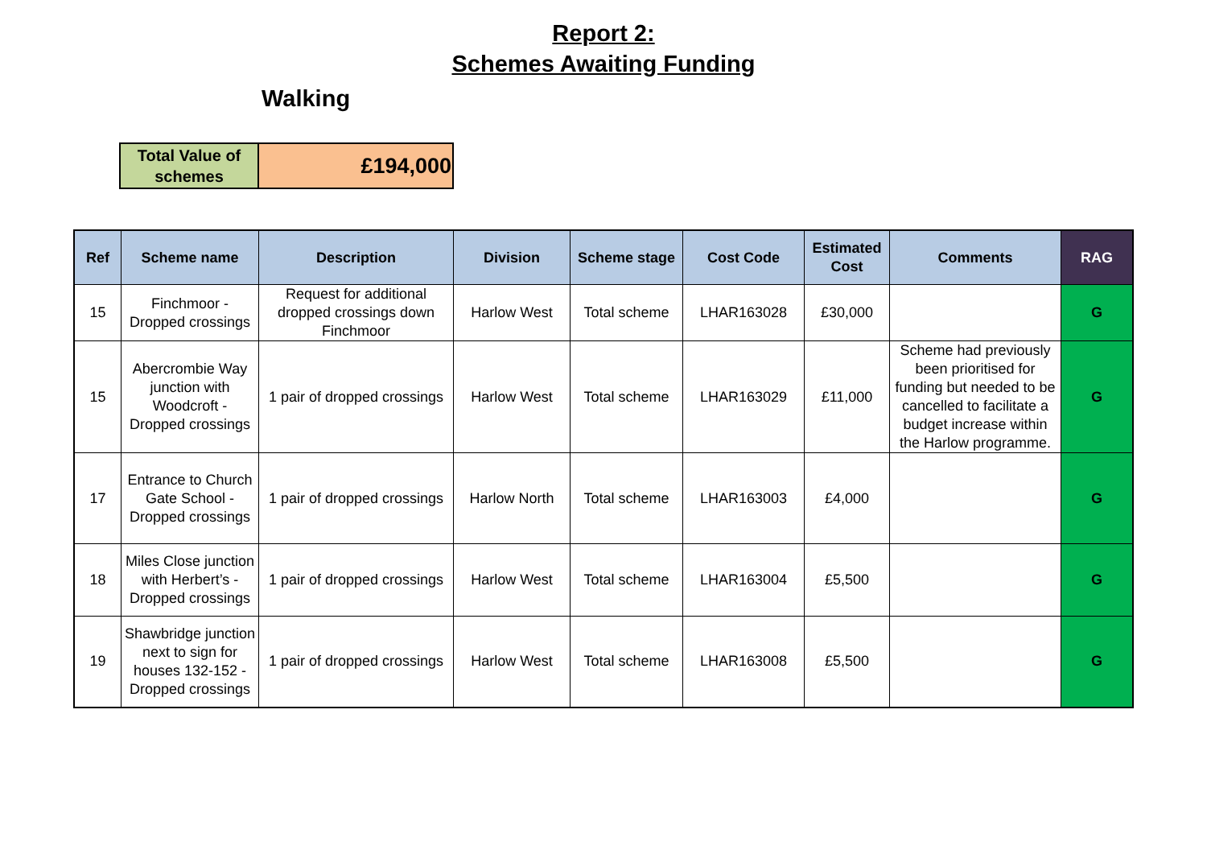Report 2:
Schemes Awaiting Funding
Walking
| Total Value of schemes | £194,000 |
| Ref | Scheme name | Description | Division | Scheme stage | Cost Code | Estimated Cost | Comments | RAG |
| --- | --- | --- | --- | --- | --- | --- | --- | --- |
| 15 | Finchmoor - Dropped crossings | Request for additional dropped crossings down Finchmoor | Harlow West | Total scheme | LHAR163028 | £30,000 | | G |
| 15 | Abercrombie Way junction with Woodcroft - Dropped crossings | 1 pair of dropped crossings | Harlow West | Total scheme | LHAR163029 | £11,000 | Scheme had previously been prioritised for funding but needed to be cancelled to facilitate a budget increase within the Harlow programme. | G |
| 17 | Entrance to Church Gate School - Dropped crossings | 1 pair of dropped crossings | Harlow North | Total scheme | LHAR163003 | £4,000 | | G |
| 18 | Miles Close junction with Herbert’s - Dropped crossings | 1 pair of dropped crossings | Harlow West | Total scheme | LHAR163004 | £5,500 | | G |
| 19 | Shawbridge junction next to sign for houses 132-152 - Dropped crossings | 1 pair of dropped crossings | Harlow West | Total scheme | LHAR163008 | £5,500 | | G |